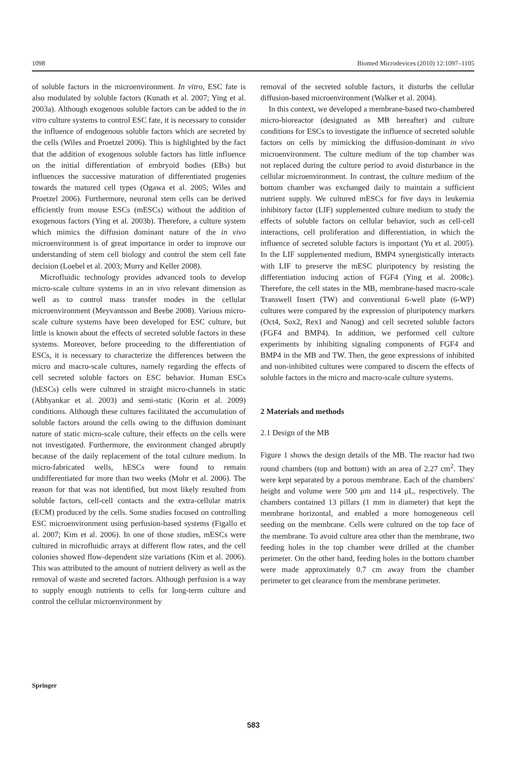1098 Biomed Microdevices (2010) 12:1097–1105
of soluble factors in the microenvironment. In vitro, ESC fate is also modulated by soluble factors (Kunath et al. 2007; Ying et al. 2003a). Although exogenous soluble factors can be added to the in vitro culture systems to control ESC fate, it is necessary to consider the influence of endogenous soluble factors which are secreted by the cells (Wiles and Proetzel 2006). This is highlighted by the fact that the addition of exogenous soluble factors has little influence on the initial differentiation of embryoid bodies (EBs) but influences the successive maturation of differentiated progenies towards the matured cell types (Ogawa et al. 2005; Wiles and Proetzel 2006). Furthermore, neuronal stem cells can be derived efficiently from mouse ESCs (mESCs) without the addition of exogenous factors (Ying et al. 2003b). Therefore, a culture system which mimics the diffusion dominant nature of the in vivo microenvironment is of great importance in order to improve our understanding of stem cell biology and control the stem cell fate decision (Loebel et al. 2003; Murry and Keller 2008).
Microfluidic technology provides advanced tools to develop micro-scale culture systems in an in vivo relevant dimension as well as to control mass transfer modes in the cellular microenvironment (Meyvantsson and Beebe 2008). Various micro-scale culture systems have been developed for ESC culture, but little is known about the effects of secreted soluble factors in these systems. Moreover, before proceeding to the differentiation of ESCs, it is necessary to characterize the differences between the micro and macro-scale cultures, namely regarding the effects of cell secreted soluble factors on ESC behavior. Human ESCs (hESCs) cells were cultured in straight micro-channels in static (Abhyankar et al. 2003) and semi-static (Korin et al. 2009) conditions. Although these cultures facilitated the accumulation of soluble factors around the cells owing to the diffusion dominant nature of static micro-scale culture, their effects on the cells were not investigated. Furthermore, the environment changed abruptly because of the daily replacement of the total culture medium. In micro-fabricated wells, hESCs were found to remain undifferentiated for more than two weeks (Mohr et al. 2006). The reason for that was not identified, but most likely resulted from soluble factors, cell-cell contacts and the extra-cellular matrix (ECM) produced by the cells. Some studies focused on controlling ESC microenvironment using perfusion-based systems (Figallo et al. 2007; Kim et al. 2006). In one of those studies, mESCs were cultured in microfluidic arrays at different flow rates, and the cell colonies showed flow-dependent size variations (Kim et al. 2006). This was attributed to the amount of nutrient delivery as well as the removal of waste and secreted factors. Although perfusion is a way to supply enough nutrients to cells for long-term culture and control the cellular microenvironment by
removal of the secreted soluble factors, it disturbs the cellular diffusion-based microenvironment (Walker et al. 2004).
In this context, we developed a membrane-based two-chambered micro-bioreactor (designated as MB hereafter) and culture conditions for ESCs to investigate the influence of secreted soluble factors on cells by mimicking the diffusion-dominant in vivo microenvironment. The culture medium of the top chamber was not replaced during the culture period to avoid disturbance in the cellular microenvironment. In contrast, the culture medium of the bottom chamber was exchanged daily to maintain a sufficient nutrient supply. We cultured mESCs for five days in leukemia inhibitory factor (LIF) supplemented culture medium to study the effects of soluble factors on cellular behavior, such as cell-cell interactions, cell proliferation and differentiation, in which the influence of secreted soluble factors is important (Yu et al. 2005). In the LIF supplemented medium, BMP4 synergistically interacts with LIF to preserve the mESC pluripotency by resisting the differentiation inducing action of FGF4 (Ying et al. 2008c). Therefore, the cell states in the MB, membrane-based macro-scale Transwell Insert (TW) and conventional 6-well plate (6-WP) cultures were compared by the expression of pluripotency markers (Oct4, Sox2, Rex1 and Nanog) and cell secreted soluble factors (FGF4 and BMP4). In addition, we performed cell culture experiments by inhibiting signaling components of FGF4 and BMP4 in the MB and TW. Then, the gene expressions of inhibited and non-inhibited cultures were compared to discern the effects of soluble factors in the micro and macro-scale culture systems.
2 Materials and methods
2.1 Design of the MB
Figure 1 shows the design details of the MB. The reactor had two round chambers (top and bottom) with an area of 2.27 cm<sup>2</sup>. They were kept separated by a porous membrane. Each of the chambers' height and volume were 500 μm and 114 μL, respectively. The chambers contained 13 pillars (1 mm in diameter) that kept the membrane horizontal, and enabled a more homogeneous cell seeding on the membrane. Cells were cultured on the top face of the membrane. To avoid culture area other than the membrane, two feeding holes in the top chamber were drilled at the chamber perimeter. On the other hand, feeding holes in the bottom chamber were made approximately 0.7 cm away from the chamber perimeter to get clearance from the membrane perimeter.
Springer
583